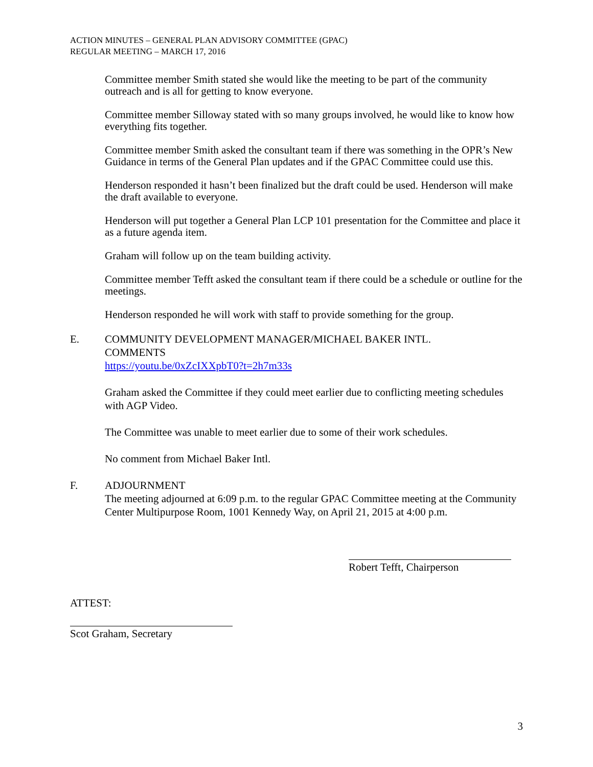ACTION MINUTES – GENERAL PLAN ADVISORY COMMITTEE (GPAC)
REGULAR MEETING – MARCH 17, 2016
Committee member Smith stated she would like the meeting to be part of the community outreach and is all for getting to know everyone.
Committee member Silloway stated with so many groups involved, he would like to know how everything fits together.
Committee member Smith asked the consultant team if there was something in the OPR’s New Guidance in terms of the General Plan updates and if the GPAC Committee could use this.
Henderson responded it hasn’t been finalized but the draft could be used. Henderson will make the draft available to everyone.
Henderson will put together a General Plan LCP 101 presentation for the Committee and place it as a future agenda item.
Graham will follow up on the team building activity.
Committee member Tefft asked the consultant team if there could be a schedule or outline for the meetings.
Henderson responded he will work with staff to provide something for the group.
E. COMMUNITY DEVELOPMENT MANAGER/MICHAEL BAKER INTL.
COMMENTS
https://youtu.be/0xZcIXXpbT0?t=2h7m33s
Graham asked the Committee if they could meet earlier due to conflicting meeting schedules with AGP Video.
The Committee was unable to meet earlier due to some of their work schedules.
No comment from Michael Baker Intl.
F. ADJOURNMENT
The meeting adjourned at 6:09 p.m. to the regular GPAC Committee meeting at the Community Center Multipurpose Room, 1001 Kennedy Way, on April 21, 2015 at 4:00 p.m.
Robert Tefft, Chairperson
ATTEST:
Scot Graham, Secretary
3